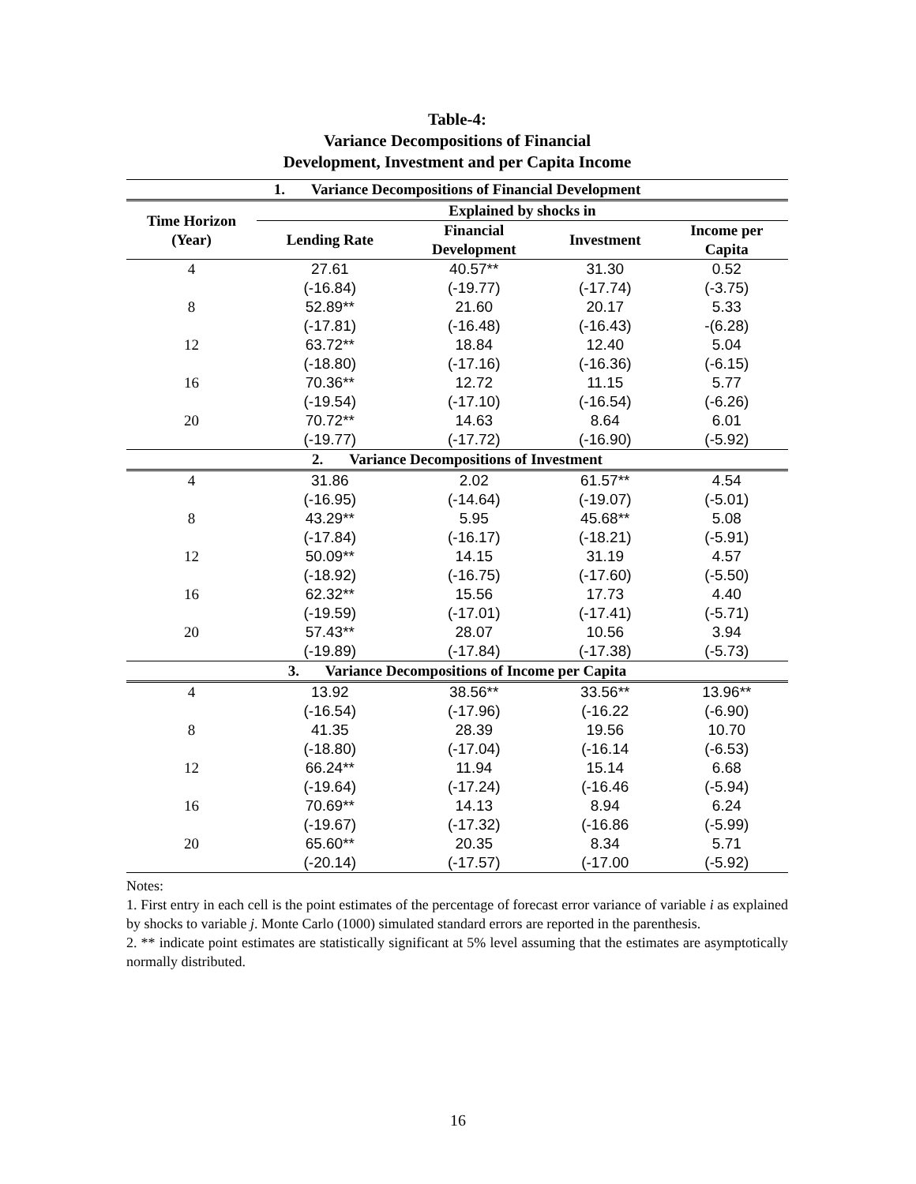Table-4:
Variance Decompositions of Financial
Development, Investment and per Capita Income
| 1. Variance Decompositions of Financial Development | | | | |
| --- | --- | --- | --- | --- |
| Time Horizon (Year) | Explained by shocks in | | | |
| | Lending Rate | Financial Development | Investment | Income per Capita |
| 4 | 27.61 | 40.57** | 31.30 | 0.52 |
| | (-16.84) | (-19.77) | (-17.74) | (-3.75) |
| 8 | 52.89** | 21.60 | 20.17 | 5.33 |
| | (-17.81) | (-16.48) | (-16.43) | -(6.28) |
| 12 | 63.72** | 18.84 | 12.40 | 5.04 |
| | (-18.80) | (-17.16) | (-16.36) | (-6.15) |
| 16 | 70.36** | 12.72 | 11.15 | 5.77 |
| | (-19.54) | (-17.10) | (-16.54) | (-6.26) |
| 20 | 70.72** | 14.63 | 8.64 | 6.01 |
| | (-19.77) | (-17.72) | (-16.90) | (-5.92) |
| 2. Variance Decompositions of Investment | | | | |
| 4 | 31.86 | 2.02 | 61.57** | 4.54 |
| | (-16.95) | (-14.64) | (-19.07) | (-5.01) |
| 8 | 43.29** | 5.95 | 45.68** | 5.08 |
| | (-17.84) | (-16.17) | (-18.21) | (-5.91) |
| 12 | 50.09** | 14.15 | 31.19 | 4.57 |
| | (-18.92) | (-16.75) | (-17.60) | (-5.50) |
| 16 | 62.32** | 15.56 | 17.73 | 4.40 |
| | (-19.59) | (-17.01) | (-17.41) | (-5.71) |
| 20 | 57.43** | 28.07 | 10.56 | 3.94 |
| | (-19.89) | (-17.84) | (-17.38) | (-5.73) |
| 3. Variance Decompositions of Income per Capita | | | | |
| 4 | 13.92 | 38.56** | 33.56** | 13.96** |
| | (-16.54) | (-17.96) | (-16.22 | (-6.90) |
| 8 | 41.35 | 28.39 | 19.56 | 10.70 |
| | (-18.80) | (-17.04) | (-16.14 | (-6.53) |
| 12 | 66.24** | 11.94 | 15.14 | 6.68 |
| | (-19.64) | (-17.24) | (-16.46 | (-5.94) |
| 16 | 70.69** | 14.13 | 8.94 | 6.24 |
| | (-19.67) | (-17.32) | (-16.86 | (-5.99) |
| 20 | 65.60** | 20.35 | 8.34 | 5.71 |
| | (-20.14) | (-17.57) | (-17.00 | (-5.92) |
Notes:
1. First entry in each cell is the point estimates of the percentage of forecast error variance of variable i as explained by shocks to variable j. Monte Carlo (1000) simulated standard errors are reported in the parenthesis.
2. ** indicate point estimates are statistically significant at 5% level assuming that the estimates are asymptotically normally distributed.
16